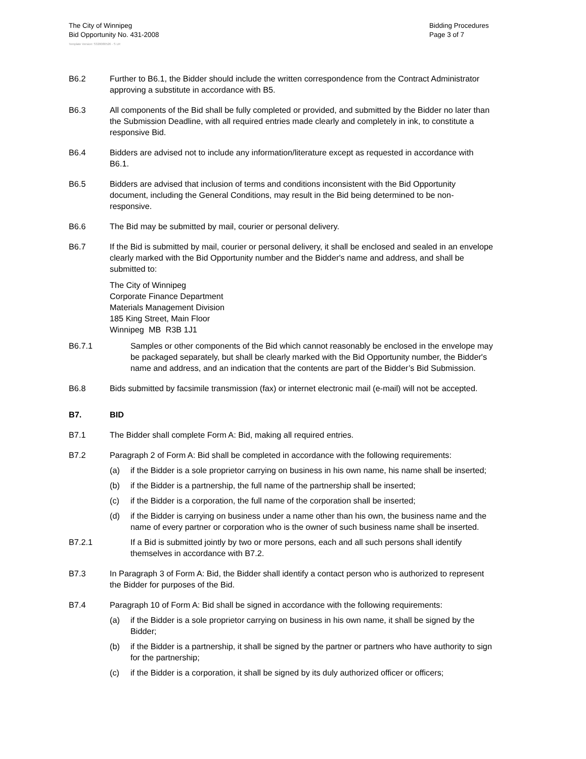The City of Winnipeg
Bid Opportunity No. 431-2008
Bidding Procedures
Page 3 of 7
Template Version: S320080526 - S LR
B6.2 Further to B6.1, the Bidder should include the written correspondence from the Contract Administrator approving a substitute in accordance with B5.
B6.3 All components of the Bid shall be fully completed or provided, and submitted by the Bidder no later than the Submission Deadline, with all required entries made clearly and completely in ink, to constitute a responsive Bid.
B6.4 Bidders are advised not to include any information/literature except as requested in accordance with B6.1.
B6.5 Bidders are advised that inclusion of terms and conditions inconsistent with the Bid Opportunity document, including the General Conditions, may result in the Bid being determined to be non-responsive.
B6.6 The Bid may be submitted by mail, courier or personal delivery.
B6.7 If the Bid is submitted by mail, courier or personal delivery, it shall be enclosed and sealed in an envelope clearly marked with the Bid Opportunity number and the Bidder's name and address, and shall be submitted to:
The City of Winnipeg
Corporate Finance Department
Materials Management Division
185 King Street, Main Floor
Winnipeg MB R3B 1J1
B6.7.1 Samples or other components of the Bid which cannot reasonably be enclosed in the envelope may be packaged separately, but shall be clearly marked with the Bid Opportunity number, the Bidder's name and address, and an indication that the contents are part of the Bidder’s Bid Submission.
B6.8 Bids submitted by facsimile transmission (fax) or internet electronic mail (e-mail) will not be accepted.
B7. BID
B7.1 The Bidder shall complete Form A: Bid, making all required entries.
B7.2 Paragraph 2 of Form A: Bid shall be completed in accordance with the following requirements:
(a) if the Bidder is a sole proprietor carrying on business in his own name, his name shall be inserted;
(b) if the Bidder is a partnership, the full name of the partnership shall be inserted;
(c) if the Bidder is a corporation, the full name of the corporation shall be inserted;
(d) if the Bidder is carrying on business under a name other than his own, the business name and the name of every partner or corporation who is the owner of such business name shall be inserted.
B7.2.1 If a Bid is submitted jointly by two or more persons, each and all such persons shall identify themselves in accordance with B7.2.
B7.3 In Paragraph 3 of Form A: Bid, the Bidder shall identify a contact person who is authorized to represent the Bidder for purposes of the Bid.
B7.4 Paragraph 10 of Form A: Bid shall be signed in accordance with the following requirements:
(a) if the Bidder is a sole proprietor carrying on business in his own name, it shall be signed by the Bidder;
(b) if the Bidder is a partnership, it shall be signed by the partner or partners who have authority to sign for the partnership;
(c) if the Bidder is a corporation, it shall be signed by its duly authorized officer or officers;